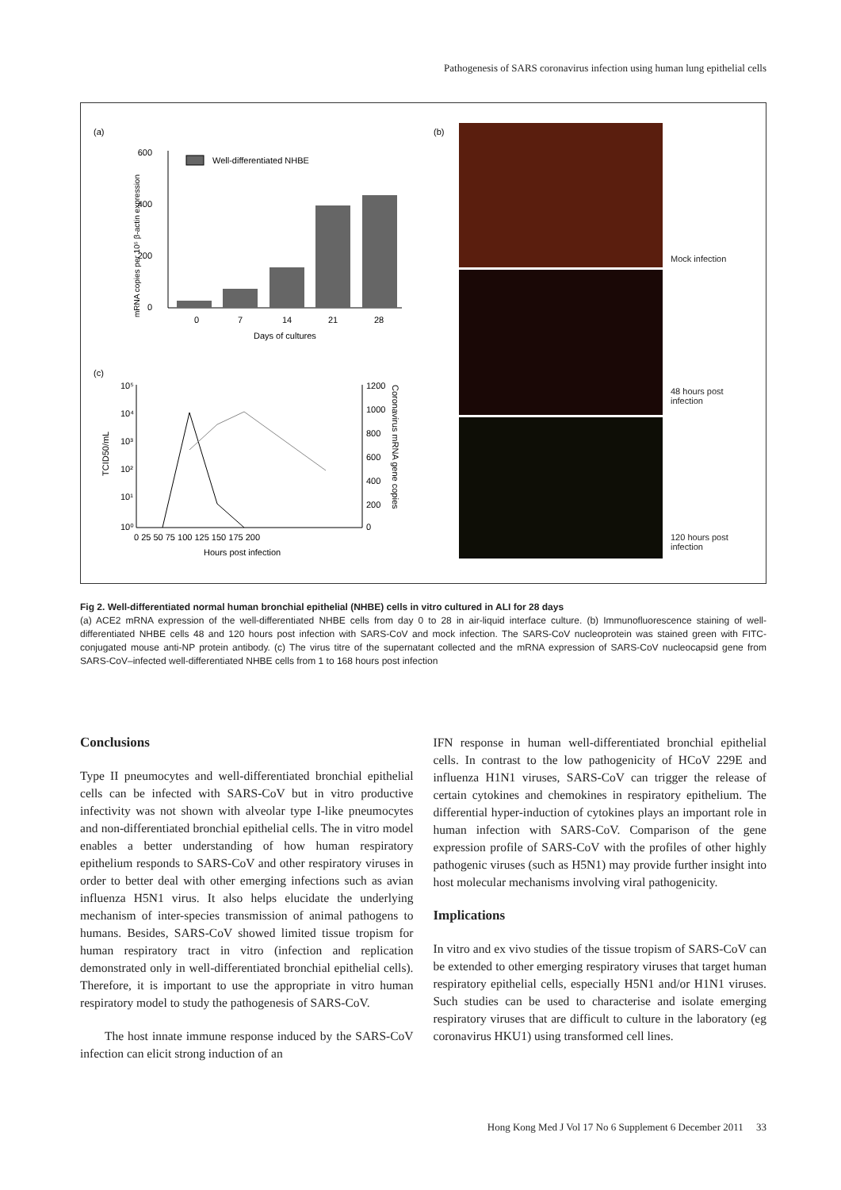Pathogenesis of SARS coronavirus infection using human lung epithelial cells
(a)
600
400
200
0
Well-differentiated NHBE
0
7
14
21
28
Days of cultures
mRNA copies per 10⁵ β-actin expression
(c)
10⁵
10⁴
10³
10²
10¹
10⁰
1200
1000
800
600
400
200
0
0 25 50 75 100 125 150 175 200
Hours post infection
TCID50/mL
Coronavirus mRNA gene copies
(b)
Mock infection
48 hours post
infection
120 hours post
infection
Fig 2. Well-differentiated normal human bronchial epithelial (NHBE) cells in vitro cultured in ALI for 28 days
(a) ACE2 mRNA expression of the well-differentiated NHBE cells from day 0 to 28 in air-liquid interface culture. (b) Immunofluorescence staining of well-differentiated NHBE cells 48 and 120 hours post infection with SARS-CoV and mock infection. The SARS-CoV nucleoprotein was stained green with FITC-conjugated mouse anti-NP protein antibody. (c) The virus titre of the supernatant collected and the mRNA expression of SARS-CoV nucleocapsid gene from SARS-CoV–infected well-differentiated NHBE cells from 1 to 168 hours post infection
Conclusions
Type II pneumocytes and well-differentiated bronchial epithelial cells can be infected with SARS-CoV but in vitro productive infectivity was not shown with alveolar type I-like pneumocytes and non-differentiated bronchial epithelial cells. The in vitro model enables a better understanding of how human respiratory epithelium responds to SARS-CoV and other respiratory viruses in order to better deal with other emerging infections such as avian influenza H5N1 virus. It also helps elucidate the underlying mechanism of inter-species transmission of animal pathogens to humans. Besides, SARS-CoV showed limited tissue tropism for human respiratory tract in vitro (infection and replication demonstrated only in well-differentiated bronchial epithelial cells). Therefore, it is important to use the appropriate in vitro human respiratory model to study the pathogenesis of SARS-CoV.
The host innate immune response induced by the SARS-CoV infection can elicit strong induction of an
IFN response in human well-differentiated bronchial epithelial cells. In contrast to the low pathogenicity of HCoV 229E and influenza H1N1 viruses, SARS-CoV can trigger the release of certain cytokines and chemokines in respiratory epithelium. The differential hyper-induction of cytokines plays an important role in human infection with SARS-CoV. Comparison of the gene expression profile of SARS-CoV with the profiles of other highly pathogenic viruses (such as H5N1) may provide further insight into host molecular mechanisms involving viral pathogenicity.
Implications
In vitro and ex vivo studies of the tissue tropism of SARS-CoV can be extended to other emerging respiratory viruses that target human respiratory epithelial cells, especially H5N1 and/or H1N1 viruses. Such studies can be used to characterise and isolate emerging respiratory viruses that are difficult to culture in the laboratory (eg coronavirus HKU1) using transformed cell lines.
Hong Kong Med J Vol 17 No 6 Supplement 6 December 2011 33